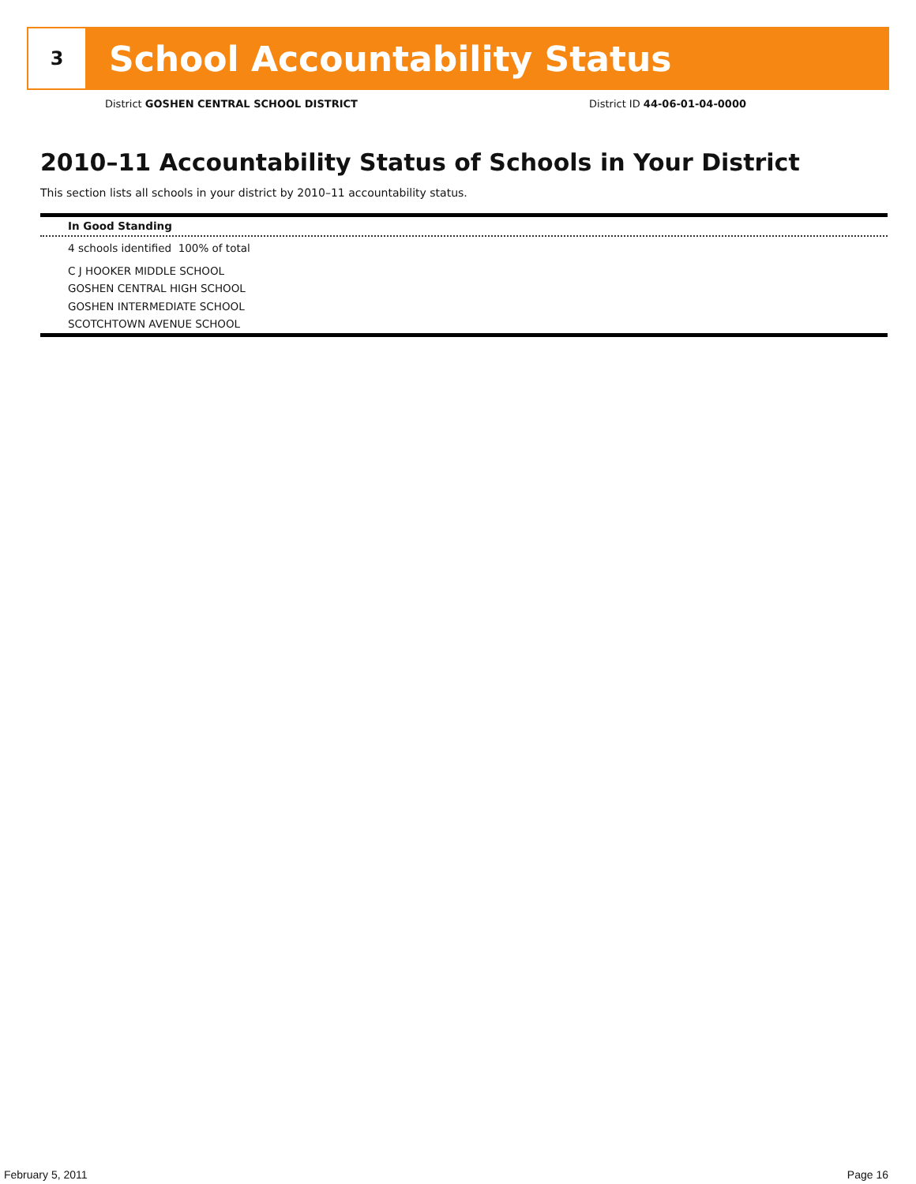3
School Accountability Status
District GOSHEN CENTRAL SCHOOL DISTRICT District ID 44-06-01-04-0000
2010–11 Accountability Status of Schools in Your District
This section lists all schools in your district by 2010–11 accountability status.
In Good Standing
4 schools identified 100% of total
C J HOOKER MIDDLE SCHOOL
GOSHEN CENTRAL HIGH SCHOOL
GOSHEN INTERMEDIATE SCHOOL
SCOTCHTOWN AVENUE SCHOOL
February 5, 2011 Page 16